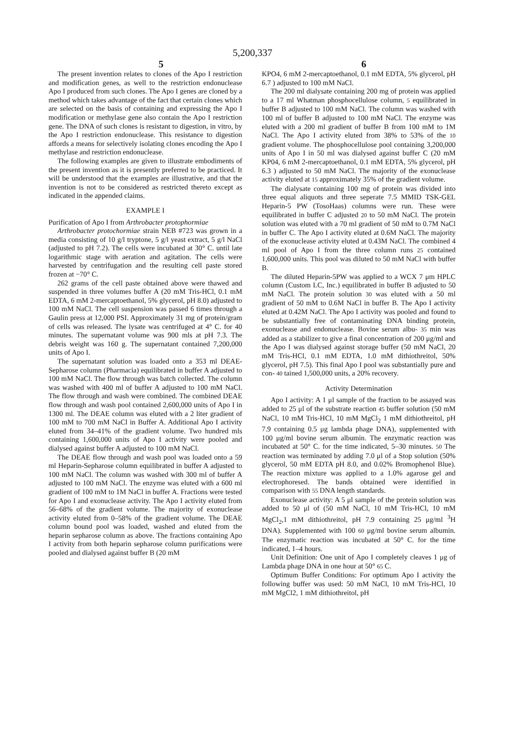5,200,337
5 6
The present invention relates to clones of the Apo I restriction and modification genes, as well to the restriction endonuclease Apo I produced from such clones. The Apo I genes are cloned by a method which takes advantage of the fact that certain clones which are selected on the basis of containing and expressing the Apo I modification or methylase gene also contain the Apo I restriction gene. The DNA of such clones is resistant to digestion, in vitro, by the Apo I restriction endonuclease. This resistance to digestion affords a means for selectively isolating clones encoding the Apo I methylase and restriction endonuclease.
The following examples are given to illustrate embodiments of the present invention as it is presently preferred to be practiced. It will be understood that the examples are illustrative, and that the invention is not to be considered as restricted thereto except as indicated in the appended claims.
EXAMPLE I
Purification of Apo I from Arthrobacter protophormiae
Arthrobacter protochormiae strain NEB #723 was grown in a media consisting of 10 g/l tryptone, 5 g/l yeast extract, 5 g/l NaCl (adjusted to pH 7.2). The cells were incubated at 30° C. until late logarithmic stage with aeration and agitation. The cells were harvested by centrifugation and the resulting cell paste stored frozen at −70° C.
262 grams of the cell paste obtained above were thawed and suspended in three volumes buffer A (20 mM Tris-HCl, 0.1 mM EDTA, 6 mM 2-mercaptoethanol, 5% glycerol, pH 8.0) adjusted to 100 mM NaCl. The cell suspension was passed 6 times through a Gaulin press at 12,000 PSI. Approximately 31 mg of protein/gram of cells was released. The lysate was centrifuged at 4° C. for 40 minutes. The supernatant volume was 900 mls at pH 7.3. The debris weight was 160 g. The supernatant contained 7,200,000 units of Apo I.
The supernatant solution was loaded onto a 353 ml DEAE-Sepharose column (Pharmacia) equilibrated in buffer A adjusted to 100 mM NaCl. The flow through was batch collected. The column was washed with 400 ml of buffer A adjusted to 100 mM NaCl. The flow through and wash were combined. The combined DEAE flow through and wash pool contained 2,600,000 units of Apo I in 1300 ml. The DEAE column was eluted with a 2 liter gradient of 100 mM to 700 mM NaCl in Buffer A. Additional Apo I activity eluted from 34–41% of the gradient volume. Two hundred mls containing 1,600,000 units of Apo I activity were pooled and dialysed against buffer A adjusted to 100 mM NaCl.
The DEAE flow through and wash pool was loaded onto a 59 ml Heparin-Sepharose column equilibrated in buffer A adjusted to 100 mM NaCl. The column was washed with 300 ml of buffer A adjusted to 100 mM NaCl. The enzyme was eluted with a 600 ml gradient of 100 mM to 1M NaCl in buffer A. Fractions were tested for Apo I and exonuclease activity. The Apo I activity eluted from 56–68% of the gradient volume. The majority of exonuclease activity eluted from 0–58% of the gradient volume. The DEAE column bound pool was loaded, washed and eluted from the heparin sepharose column as above. The fractions containing Apo I activity from both heparin sepharose column purifications were pooled and dialysed against buffer B (20 mM
KPO4, 6 mM 2-mercaptoethanol, 0.1 mM EDTA, 5% glycerol, pH 6.7 ) adjusted to 100 mM NaCl.
The 200 ml dialysate containing 200 mg of protein was applied to a 17 ml Whatman phosphocellulose column, 5 equilibrated in buffer B adjusted to 100 mM NaCl. The column was washed with 100 ml of buffer B adjusted to 100 mM NaCl. The enzyme was eluted with a 200 ml gradient of buffer B from 100 mM to 1M NaCl. The Apo I activity eluted from 38% to 53% of the 10 gradient volume. The phosphocellulose pool containing 3,200,000 units of Apo I in 50 ml was dialysed against buffer C (20 mM KP04, 6 mM 2-mercaptoethanol, 0.1 mM EDTA, 5% glycerol, pH 6.3 ) adjusted to 50 mM NaCl. The majority of the exonuclease activity eluted at 15 approximately 35% of the gradient volume.
The dialysate containing 100 mg of protein was divided into three equal aliquots and three seperate 7.5 MMID TSK-GEL Heparin-5 PW (TosoHaas) columns were run. These were equilibrated in buffer C adjusted 20 to 50 mM NaCl. The protein solution was eluted with a 70 ml gradient of 50 mM to 0.7M NaCl in buffer C. The Apo I activity eluted at 0.6M NaCl. The majority of the exonuclease activity eluted at 0.43M NaCl. The combined 4 ml pool of Apo I from the three column runs 25 contained 1,600,000 units. This pool was diluted to 50 mM NaCl with buffer B.
The diluted Heparin-5PW was applied to a WCX 7 μm HPLC column (Custom LC, Inc.) equilibrated in buffer B adjusted to 50 mM NaCl. The protein solution 30 was eluted with a 50 ml gradient of 50 mM to 0.6M NaCl in buffer B. The Apo I activity eluted at 0.42M NaCl. The Apo I activity was pooled and found to be substantially free of contaminating DNA binding protein, exonuclease and endonuclease. Bovine serum albu- 35 min was added as a stabilizer to give a final concentration of 200 μg/ml and the Apo I was dialysed against storage buffer (50 mM NaCl, 20 mM Tris-HCl, 0.1 mM EDTA, 1.0 mM dithiothreitol, 50% glycerol, pH 7.5). This final Apo I pool was substantially pure and con- 40 tained 1,500,000 units, a 20% recovery.
Activity Determination
Apo I activity: A 1 μl sample of the fraction to be assayed was added to 25 μl of the substrate reaction 45 buffer solution (50 mM NaCl, 10 mM Tris-HCl, 10 mM MgCl<sub>2</sub> 1 mM dithiothreitol, pH 7.9 containing 0.5 μg lambda phage DNA), supplemented with 100 μg/ml bovine serum albumin. The enzymatic reaction was incubated at 50° C. for the time indicated, 5–30 minutes. 50 The reaction was terminated by adding 7.0 μl of a Stop solution (50% glycerol, 50 mM EDTA pH 8.0, and 0.02% Bromophenol Blue). The reaction mixture was applied to a 1.0% agarose gel and electrophoresed. The bands obtained were identified in comparison with 55 DNA length standards.
Exonuclease activity: A 5 μl sample of the protein solution was added to 50 μl of (50 mM NaCl, 10 mM Tris-HCl, 10 mM MgCl<sub>2</sub>,1 mM dithiothreitol, pH 7.9 containing 25 μg/ml <sup>3</sup>H DNA). Supplemented with 100 60 μg/ml bovine serum albumin. The enzymatic reaction was incubated at 50° C. for the time indicated, 1–4 hours.
Unit Definition: One unit of Apo I completely cleaves 1 μg of Lambda phage DNA in one hour at 50° 65 C.
Optimum Buffer Conditions: For optimum Apo I activity the following buffer was used: 50 mM NaCl, 10 mM Tris-HCl, 10 mM MgCl2, 1 mM dithiothreitol, pH